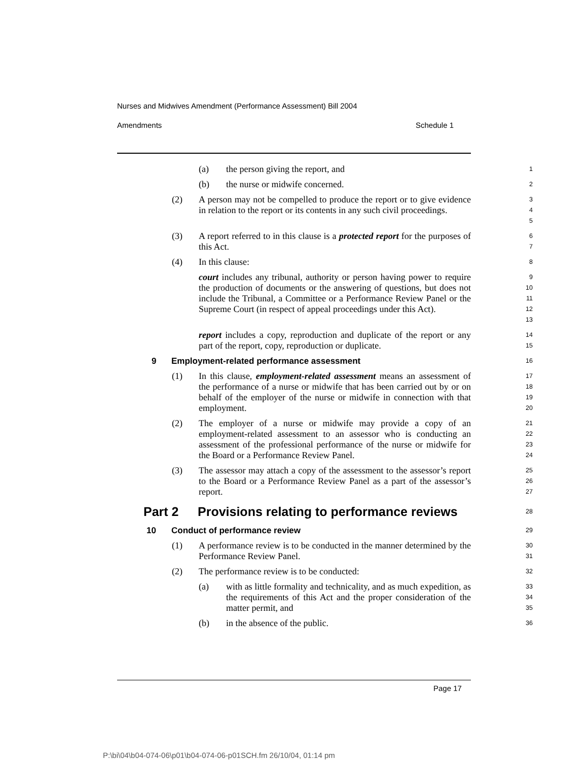Nurses and Midwives Amendment (Performance Assessment) Bill 2004
Amendments Schedule 1
(a) the person giving the report, and
1
(b) the nurse or midwife concerned.
2
(2) A person may not be compelled to produce the report or to give evidence in relation to the report or its contents in any such civil proceedings.
3
4
5
(3) A report referred to in this clause is a protected report for the purposes of this Act.
6
7
(4) In this clause:
8
court includes any tribunal, authority or person having power to require the production of documents or the answering of questions, but does not include the Tribunal, a Committee or a Performance Review Panel or the Supreme Court (in respect of appeal proceedings under this Act).
9
10
11
12
13
report includes a copy, reproduction and duplicate of the report or any part of the report, copy, reproduction or duplicate.
14
15
9 Employment-related performance assessment
16
(1) In this clause, employment-related assessment means an assessment of the performance of a nurse or midwife that has been carried out by or on behalf of the employer of the nurse or midwife in connection with that employment.
17
18
19
20
(2) The employer of a nurse or midwife may provide a copy of an employment-related assessment to an assessor who is conducting an assessment of the professional performance of the nurse or midwife for the Board or a Performance Review Panel.
21
22
23
24
(3) The assessor may attach a copy of the assessment to the assessor’s report to the Board or a Performance Review Panel as a part of the assessor’s report.
25
26
27
Part 2 Provisions relating to performance reviews
28
10 Conduct of performance review
29
(1) A performance review is to be conducted in the manner determined by the Performance Review Panel.
30
31
(2) The performance review is to be conducted:
32
(a) with as little formality and technicality, and as much expedition, as the requirements of this Act and the proper consideration of the matter permit, and
33
34
35
(b) in the absence of the public.
36
Page 17
P:\bi\04\b04-074-06\p01\b04-074-06-p01SCH.fm 26/10/04, 01:14 pm